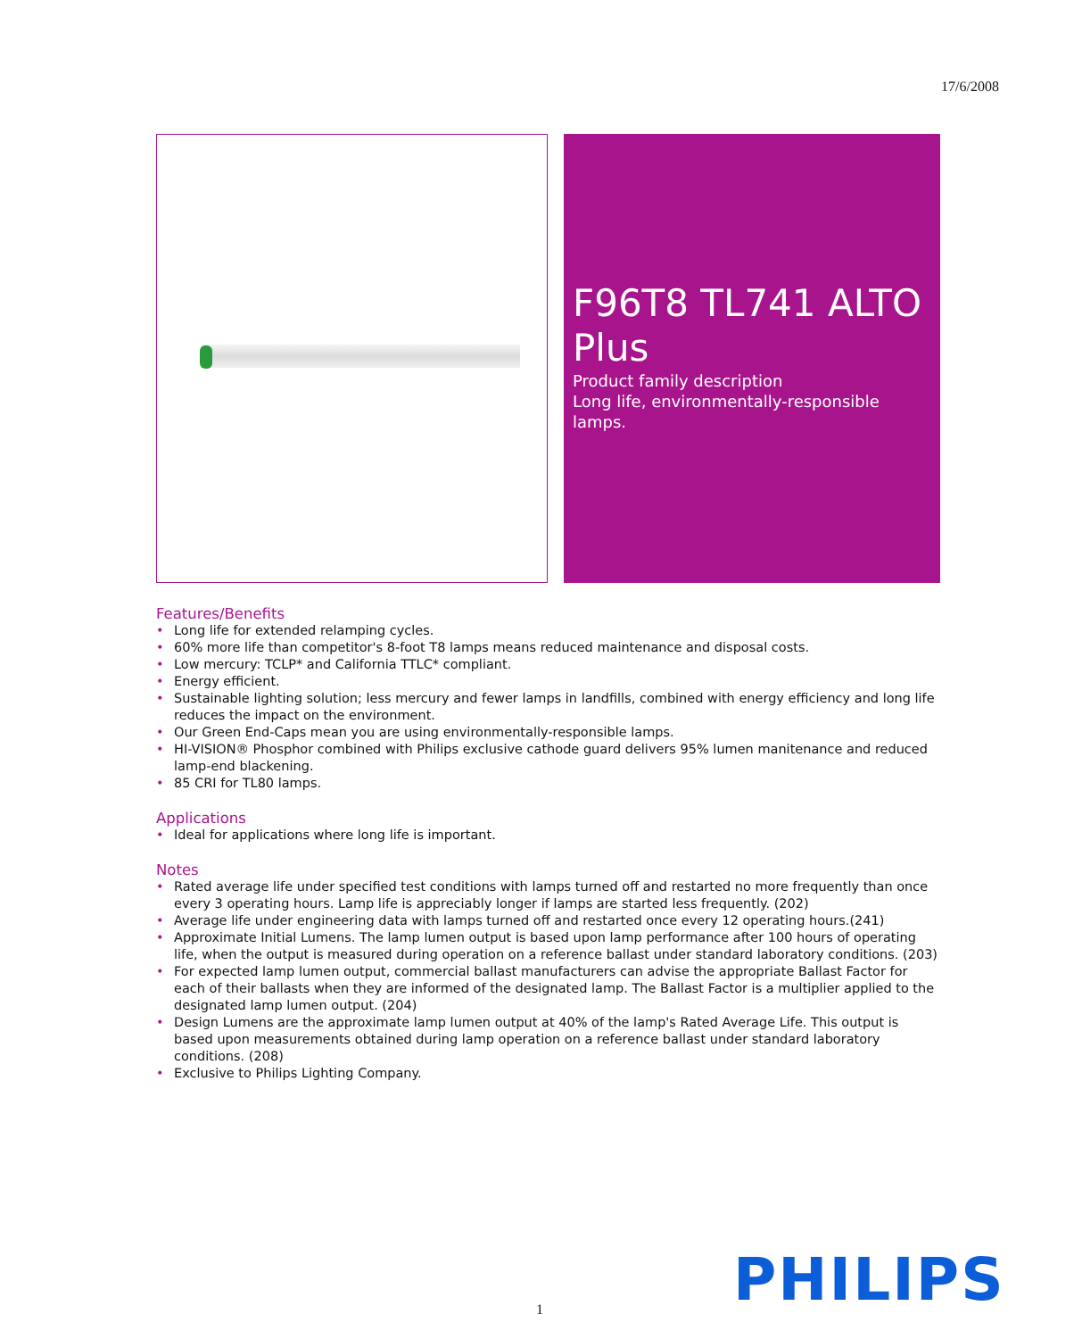17/6/2008
F96T8 TL741 ALTO Plus
Product family description
Long life, environmentally-responsible lamps.
Features/Benefits
• Long life for extended relamping cycles.
• 60% more life than competitor's 8-foot T8 lamps means reduced maintenance and disposal costs.
• Low mercury: TCLP* and California TTLC* compliant.
• Energy efficient.
• Sustainable lighting solution; less mercury and fewer lamps in landfills, combined with energy efficiency and long life reduces the impact on the environment.
• Our Green End-Caps mean you are using environmentally-responsible lamps.
• HI-VISION® Phosphor combined with Philips exclusive cathode guard delivers 95% lumen manitenance and reduced lamp-end blackening.
• 85 CRI for TL80 lamps.
Applications
• Ideal for applications where long life is important.
Notes
• Rated average life under specified test conditions with lamps turned off and restarted no more frequently than once every 3 operating hours. Lamp life is appreciably longer if lamps are started less frequently. (202)
• Average life under engineering data with lamps turned off and restarted once every 12 operating hours.(241)
• Approximate Initial Lumens. The lamp lumen output is based upon lamp performance after 100 hours of operating life, when the output is measured during operation on a reference ballast under standard laboratory conditions. (203)
• For expected lamp lumen output, commercial ballast manufacturers can advise the appropriate Ballast Factor for each of their ballasts when they are informed of the designated lamp. The Ballast Factor is a multiplier applied to the designated lamp lumen output. (204)
• Design Lumens are the approximate lamp lumen output at 40% of the lamp's Rated Average Life. This output is based upon measurements obtained during lamp operation on a reference ballast under standard laboratory conditions. (208)
• Exclusive to Philips Lighting Company.
1 PHILIPS